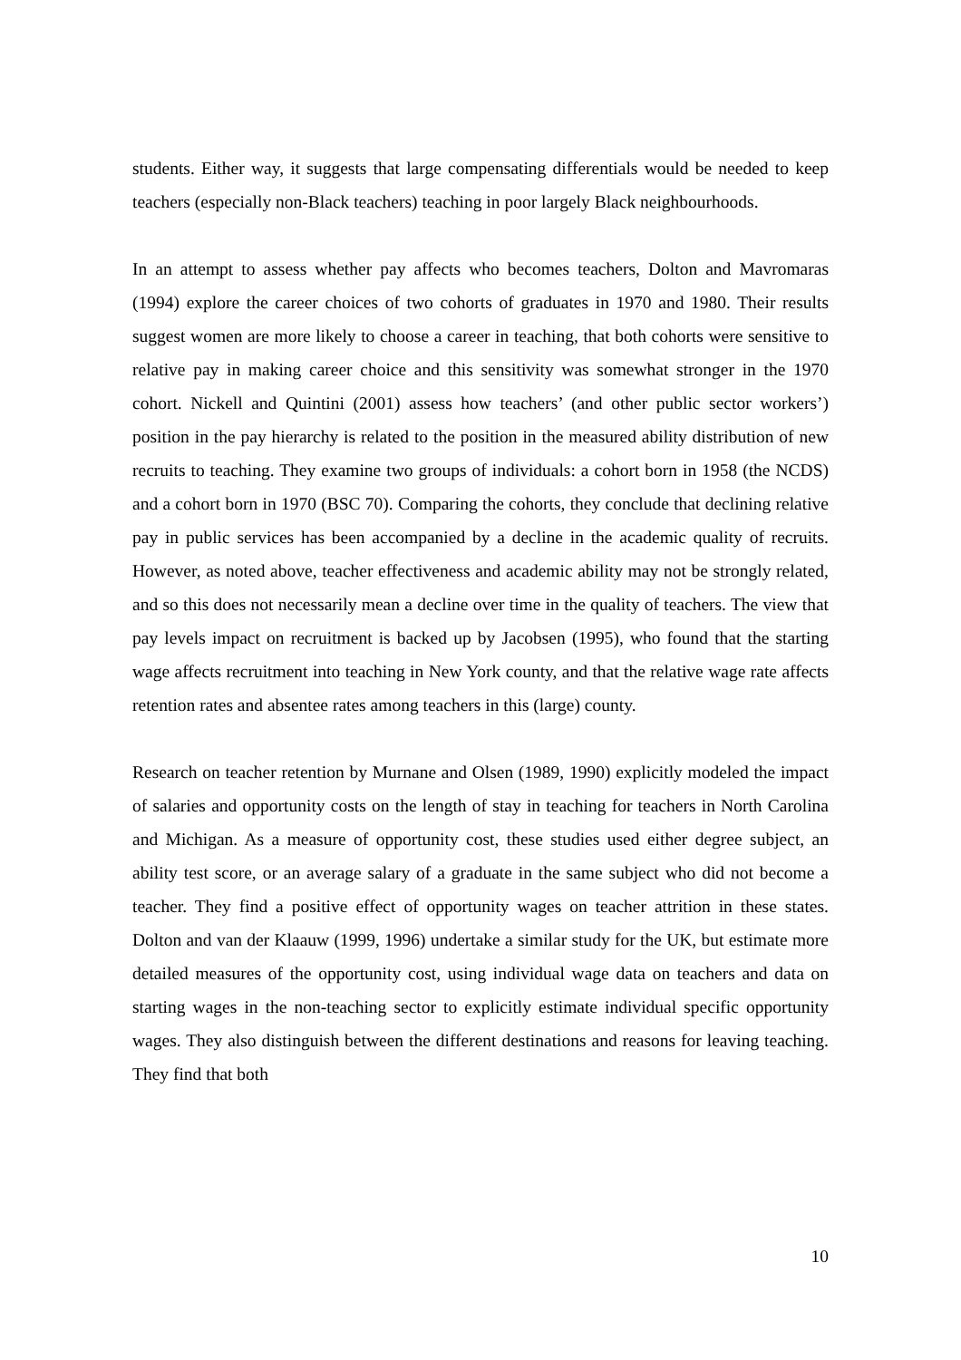students. Either way, it suggests that large compensating differentials would be needed to keep teachers (especially non-Black teachers) teaching in poor largely Black neighbourhoods.
In an attempt to assess whether pay affects who becomes teachers, Dolton and Mavromaras (1994) explore the career choices of two cohorts of graduates in 1970 and 1980. Their results suggest women are more likely to choose a career in teaching, that both cohorts were sensitive to relative pay in making career choice and this sensitivity was somewhat stronger in the 1970 cohort. Nickell and Quintini (2001) assess how teachers’ (and other public sector workers’) position in the pay hierarchy is related to the position in the measured ability distribution of new recruits to teaching. They examine two groups of individuals: a cohort born in 1958 (the NCDS) and a cohort born in 1970 (BSC 70). Comparing the cohorts, they conclude that declining relative pay in public services has been accompanied by a decline in the academic quality of recruits. However, as noted above, teacher effectiveness and academic ability may not be strongly related, and so this does not necessarily mean a decline over time in the quality of teachers. The view that pay levels impact on recruitment is backed up by Jacobsen (1995), who found that the starting wage affects recruitment into teaching in New York county, and that the relative wage rate affects retention rates and absentee rates among teachers in this (large) county.
Research on teacher retention by Murnane and Olsen (1989, 1990) explicitly modeled the impact of salaries and opportunity costs on the length of stay in teaching for teachers in North Carolina and Michigan. As a measure of opportunity cost, these studies used either degree subject, an ability test score, or an average salary of a graduate in the same subject who did not become a teacher. They find a positive effect of opportunity wages on teacher attrition in these states. Dolton and van der Klaauw (1999, 1996) undertake a similar study for the UK, but estimate more detailed measures of the opportunity cost, using individual wage data on teachers and data on starting wages in the non-teaching sector to explicitly estimate individual specific opportunity wages. They also distinguish between the different destinations and reasons for leaving teaching. They find that both
10